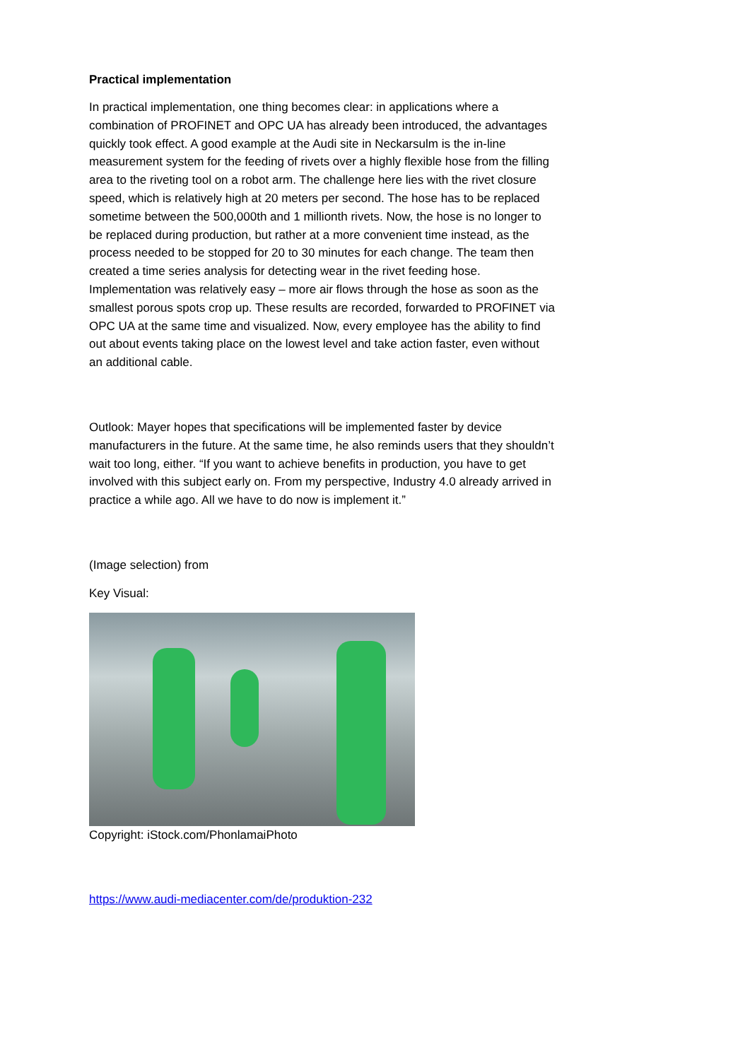Practical implementation
In practical implementation, one thing becomes clear: in applications where a combination of PROFINET and OPC UA has already been introduced, the advantages quickly took effect. A good example at the Audi site in Neckarsulm is the in-line measurement system for the feeding of rivets over a highly flexible hose from the filling area to the riveting tool on a robot arm. The challenge here lies with the rivet closure speed, which is relatively high at 20 meters per second. The hose has to be replaced sometime between the 500,000th and 1 millionth rivets. Now, the hose is no longer to be replaced during production, but rather at a more convenient time instead, as the process needed to be stopped for 20 to 30 minutes for each change. The team then created a time series analysis for detecting wear in the rivet feeding hose. Implementation was relatively easy – more air flows through the hose as soon as the smallest porous spots crop up. These results are recorded, forwarded to PROFINET via OPC UA at the same time and visualized. Now, every employee has the ability to find out about events taking place on the lowest level and take action faster, even without an additional cable.
Outlook: Mayer hopes that specifications will be implemented faster by device manufacturers in the future. At the same time, he also reminds users that they shouldn’t wait too long, either. “If you want to achieve benefits in production, you have to get involved with this subject early on. From my perspective, Industry 4.0 already arrived in practice a while ago. All we have to do now is implement it.”
(Image selection) from
Key Visual:
Copyright: iStock.com/PhonlamaiPhoto
https://www.audi-mediacenter.com/de/produktion-232